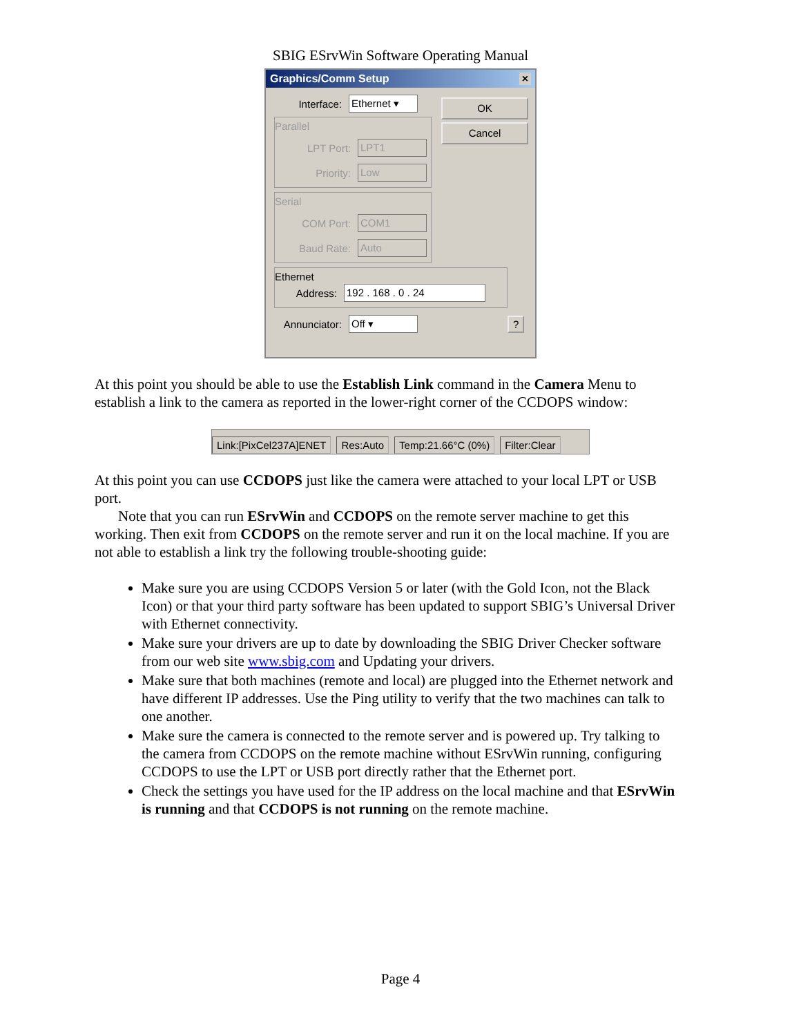SBIG ESrvWin Software Operating Manual
Graphics/Comm Setup ×
OK
Cancel
Interface: Ethernet ▾
Parallel
LPT Port: LPT1
Priority: Low
Serial
COM Port: COM1
Baud Rate: Auto
Ethernet
Address: 192 . 168 . 0 . 24
Annunciator: Off ▾?
At this point you should be able to use the Establish Link command in the Camera Menu to establish a link to the camera as reported in the lower-right corner of the CCDOPS window:
Link:[PixCel237A]ENET Res:Auto Temp:21.66°C (0%) Filter:Clear
At this point you can use CCDOPS just like the camera were attached to your local LPT or USB port.
Note that you can run ESrvWin and CCDOPS on the remote server machine to get this working. Then exit from CCDOPS on the remote server and run it on the local machine. If you are not able to establish a link try the following trouble-shooting guide:
Make sure you are using CCDOPS Version 5 or later (with the Gold Icon, not the Black Icon) or that your third party software has been updated to support SBIG’s Universal Driver with Ethernet connectivity.
Make sure your drivers are up to date by downloading the SBIG Driver Checker software from our web site www.sbig.com and Updating your drivers.
Make sure that both machines (remote and local) are plugged into the Ethernet network and have different IP addresses. Use the Ping utility to verify that the two machines can talk to one another.
Make sure the camera is connected to the remote server and is powered up. Try talking to the camera from CCDOPS on the remote machine without ESrvWin running, configuring CCDOPS to use the LPT or USB port directly rather that the Ethernet port.
Check the settings you have used for the IP address on the local machine and that ESrvWin is running and that CCDOPS is not running on the remote machine.
Page 4